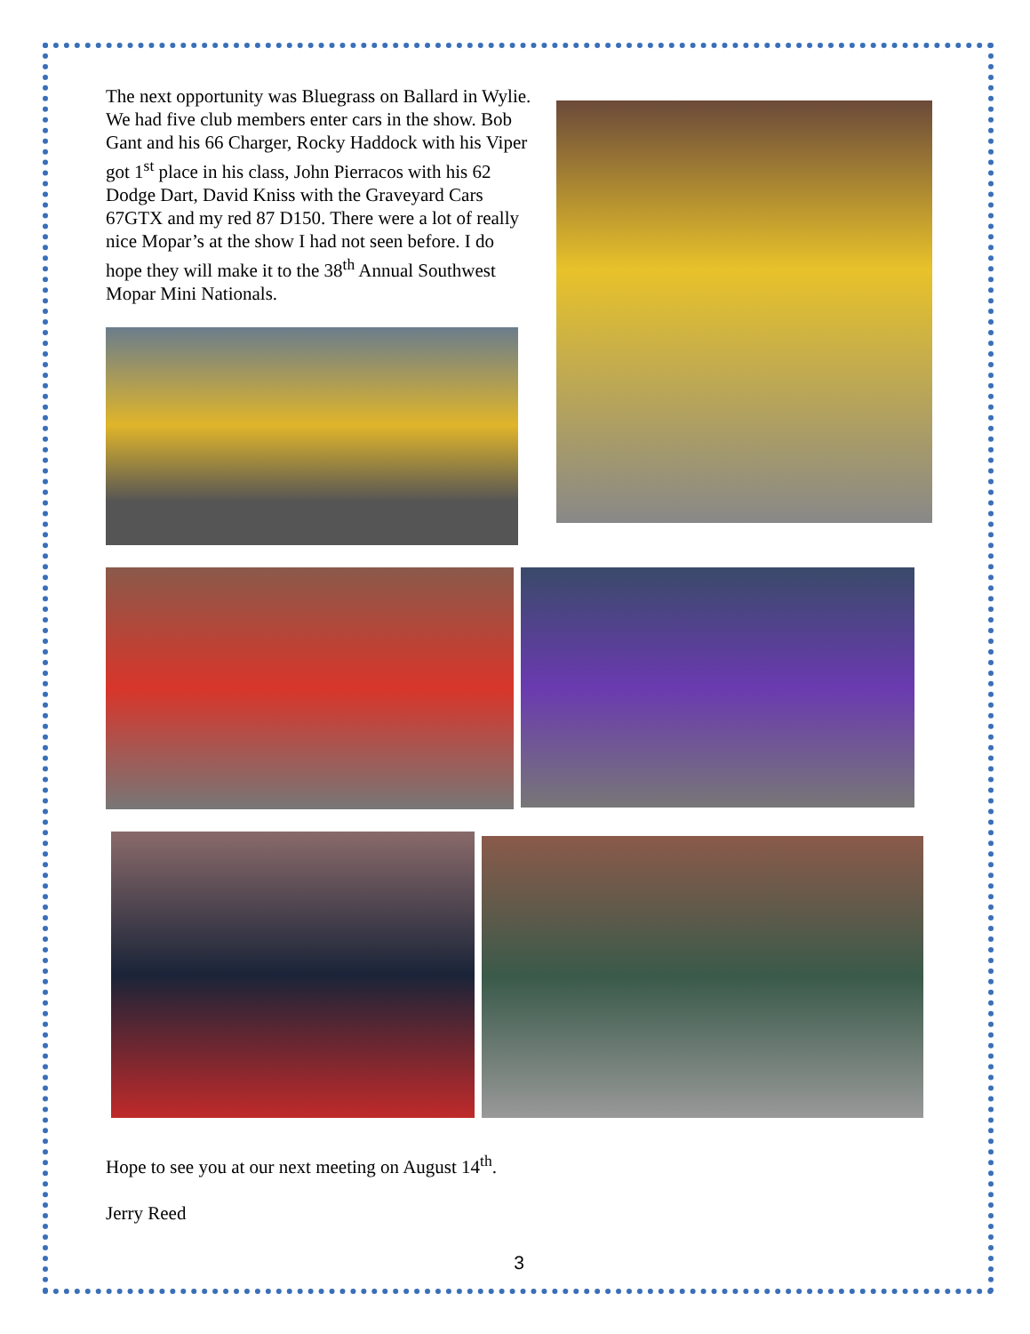The next opportunity was Bluegrass on Ballard in Wylie. We had five club members enter cars in the show. Bob Gant and his 66 Charger, Rocky Haddock with his Viper got 1<sup>st</sup> place in his class, John Pierracos with his 62 Dodge Dart, David Kniss with the Graveyard Cars 67GTX and my red 87 D150. There were a lot of really nice Mopar’s at the show I had not seen before. I do hope they will make it to the 38<sup>th</sup> Annual Southwest Mopar Mini Nationals.
Hope to see you at our next meeting on August 14<sup>th</sup>.
Jerry Reed
3